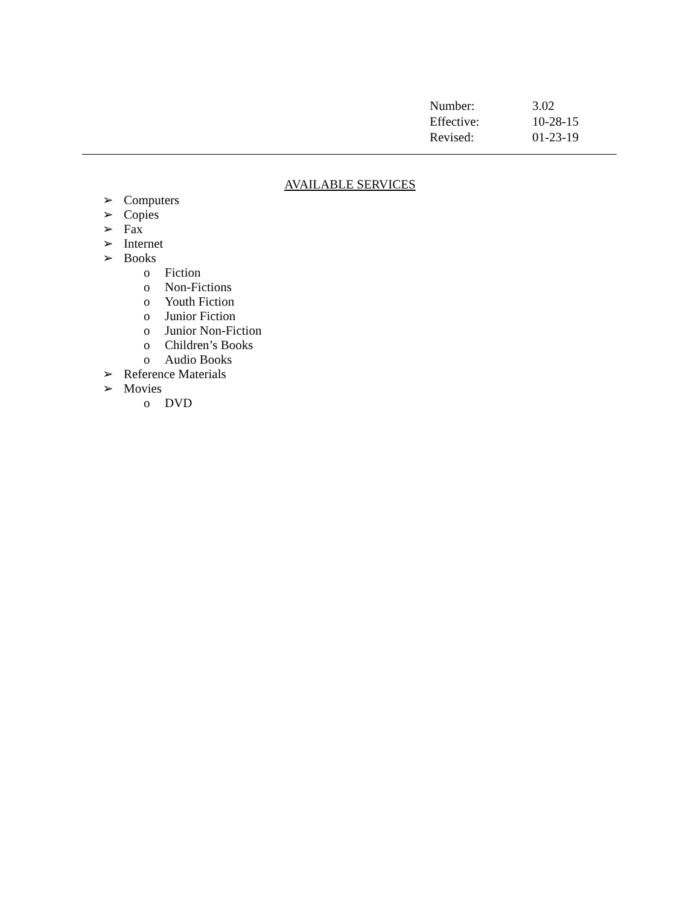| Number: | 3.02 |
| Effective: | 10-28-15 |
| Revised: | 01-23-19 |
AVAILABLE SERVICES
➢ Computers
➢ Copies
➢ Fax
➢ Internet
➢ Books
o Fiction
o Non-Fictions
o Youth Fiction
o Junior Fiction
o Junior Non-Fiction
o Children’s Books
o Audio Books
➢ Reference Materials
➢ Movies
o DVD